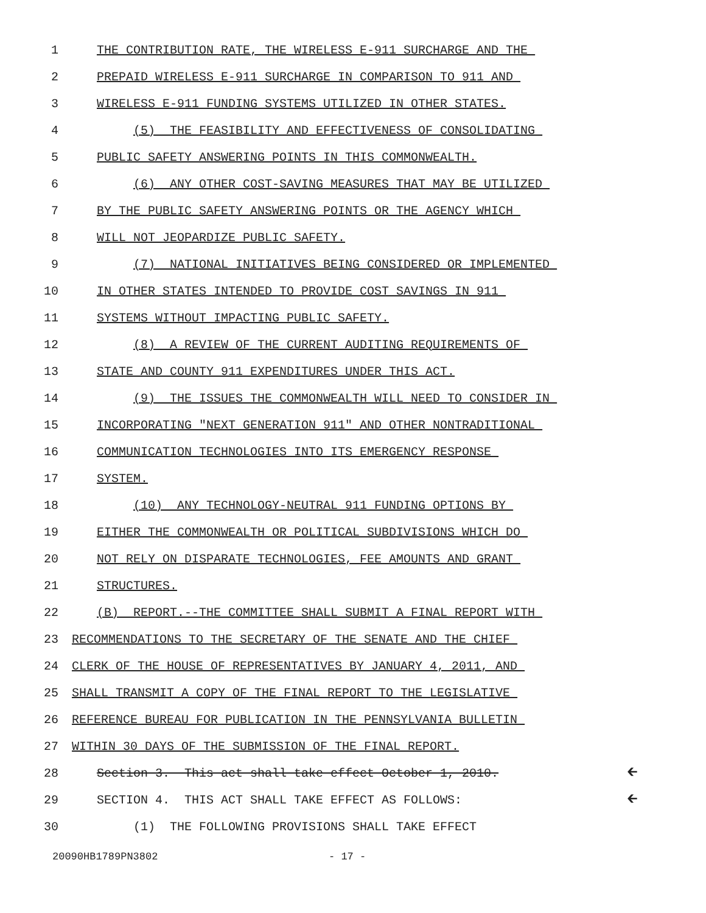1 THE CONTRIBUTION RATE, THE WIRELESS E-911 SURCHARGE AND THE
2 PREPAID WIRELESS E-911 SURCHARGE IN COMPARISON TO 911 AND
3 WIRELESS E-911 FUNDING SYSTEMS UTILIZED IN OTHER STATES.
4 (5) THE FEASIBILITY AND EFFECTIVENESS OF CONSOLIDATING
5 PUBLIC SAFETY ANSWERING POINTS IN THIS COMMONWEALTH.
6 (6) ANY OTHER COST-SAVING MEASURES THAT MAY BE UTILIZED
7 BY THE PUBLIC SAFETY ANSWERING POINTS OR THE AGENCY WHICH
8 WILL NOT JEOPARDIZE PUBLIC SAFETY.
9 (7) NATIONAL INITIATIVES BEING CONSIDERED OR IMPLEMENTED
10 IN OTHER STATES INTENDED TO PROVIDE COST SAVINGS IN 911
11 SYSTEMS WITHOUT IMPACTING PUBLIC SAFETY.
12 (8) A REVIEW OF THE CURRENT AUDITING REQUIREMENTS OF
13 STATE AND COUNTY 911 EXPENDITURES UNDER THIS ACT.
14 (9) THE ISSUES THE COMMONWEALTH WILL NEED TO CONSIDER IN
15 INCORPORATING "NEXT GENERATION 911" AND OTHER NONTRADITIONAL
16 COMMUNICATION TECHNOLOGIES INTO ITS EMERGENCY RESPONSE
17 SYSTEM.
18 (10) ANY TECHNOLOGY-NEUTRAL 911 FUNDING OPTIONS BY
19 EITHER THE COMMONWEALTH OR POLITICAL SUBDIVISIONS WHICH DO
20 NOT RELY ON DISPARATE TECHNOLOGIES, FEE AMOUNTS AND GRANT
21 STRUCTURES.
22 (B) REPORT.--THE COMMITTEE SHALL SUBMIT A FINAL REPORT WITH
23 RECOMMENDATIONS TO THE SECRETARY OF THE SENATE AND THE CHIEF
24 CLERK OF THE HOUSE OF REPRESENTATIVES BY JANUARY 4, 2011, AND
25 SHALL TRANSMIT A COPY OF THE FINAL REPORT TO THE LEGISLATIVE
26 REFERENCE BUREAU FOR PUBLICATION IN THE PENNSYLVANIA BULLETIN
27 WITHIN 30 DAYS OF THE SUBMISSION OF THE FINAL REPORT.
28 Section 3. This act shall take effect October 1, 2010. 🡰
29 SECTION 4. THIS ACT SHALL TAKE EFFECT AS FOLLOWS: 🡰
30 (1) THE FOLLOWING PROVISIONS SHALL TAKE EFFECT
20090HB1789PN3802 - 17 -